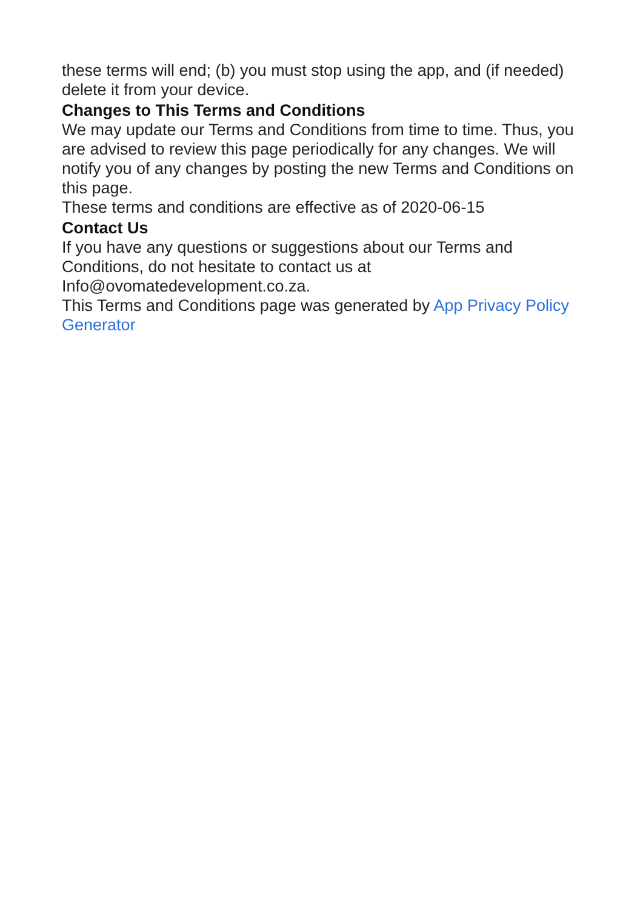these terms will end; (b) you must stop using the app, and (if needed) delete it from your device.
Changes to This Terms and Conditions
We may update our Terms and Conditions from time to time. Thus, you are advised to review this page periodically for any changes. We will notify you of any changes by posting the new Terms and Conditions on this page.
These terms and conditions are effective as of 2020-06-15
Contact Us
If you have any questions or suggestions about our Terms and Conditions, do not hesitate to contact us at Info@ovomatedevelopment.co.za.
This Terms and Conditions page was generated by App Privacy Policy Generator